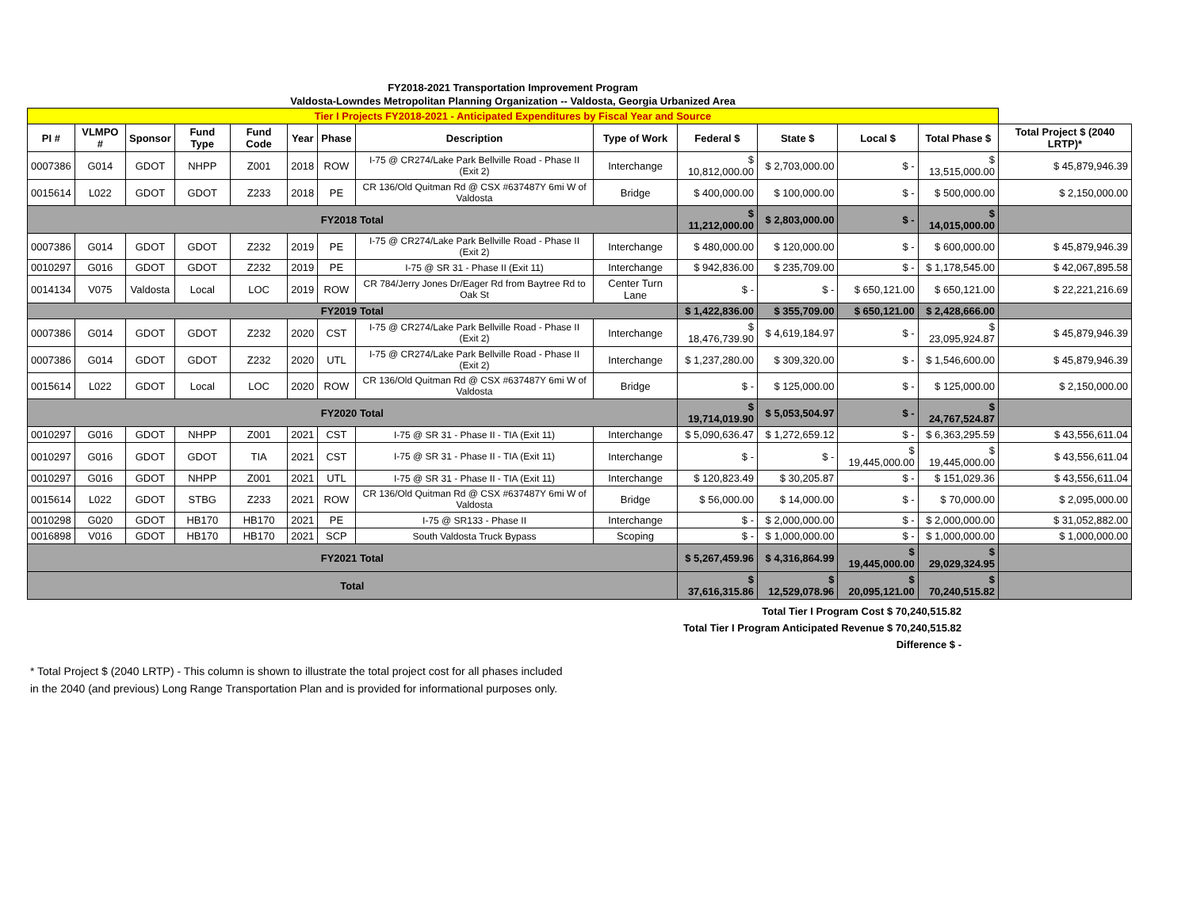| FY2018-2021 Transportation Improvement Program | | | | | | | | | | | | | |
| Valdosta-Lowndes Metropolitan Planning Organization -- Valdosta, Georgia Urbanized Area | | | | | | | | | | | | | |
| Tier I Projects FY2018-2021 - Anticipated Expenditures by Fiscal Year and Source | | | | | | | | | | | | | |
| PI # | VLMPO # | Sponsor | Fund Type | Fund Code | Year | Phase | Description | Type of Work | Federal $ | State $ | Local $ | Total Phase $ | Total Project $ (2040 LRTP)* |
| 0007386 | G014 | GDOT | NHPP | Z001 | 2018 | ROW | I-75 @ CR274/Lake Park Bellville Road - Phase II (Exit 2) | Interchange | $ 10,812,000.00 | $ 2,703,000.00 | $ - | $ 13,515,000.00 | $ 45,879,946.39 |
| 0015614 | L022 | GDOT | GDOT | Z233 | 2018 | PE | CR 136/Old Quitman Rd @ CSX #637487Y 6mi W of Valdosta | Bridge | $ 400,000.00 | $ 100,000.00 | $ - | $ 500,000.00 | $ 2,150,000.00 |
| FY2018 Total | | | | | | | | | $ 11,212,000.00 | $ 2,803,000.00 | $ - | $ 14,015,000.00 | |
| 0007386 | G014 | GDOT | GDOT | Z232 | 2019 | PE | I-75 @ CR274/Lake Park Bellville Road - Phase II (Exit 2) | Interchange | $ 480,000.00 | $ 120,000.00 | $ - | $ 600,000.00 | $ 45,879,946.39 |
| 0010297 | G016 | GDOT | GDOT | Z232 | 2019 | PE | I-75 @ SR 31 - Phase II (Exit 11) | Interchange | $ 942,836.00 | $ 235,709.00 | $ - | $ 1,178,545.00 | $ 42,067,895.58 |
| 0014134 | V075 | Valdosta | Local | LOC | 2019 | ROW | CR 784/Jerry Jones Dr/Eager Rd from Baytree Rd to Oak St | Center Turn Lane | $ - | $ - | $ 650,121.00 | $ 650,121.00 | $ 22,221,216.69 |
| FY2019 Total | | | | | | | | | $ 1,422,836.00 | $ 355,709.00 | $ 650,121.00 | $ 2,428,666.00 | |
| 0007386 | G014 | GDOT | GDOT | Z232 | 2020 | CST | I-75 @ CR274/Lake Park Bellville Road - Phase II (Exit 2) | Interchange | $ 18,476,739.90 | $ 4,619,184.97 | $ - | $ 23,095,924.87 | $ 45,879,946.39 |
| 0007386 | G014 | GDOT | GDOT | Z232 | 2020 | UTL | I-75 @ CR274/Lake Park Bellville Road - Phase II (Exit 2) | Interchange | $ 1,237,280.00 | $ 309,320.00 | $ - | $ 1,546,600.00 | $ 45,879,946.39 |
| 0015614 | L022 | GDOT | Local | LOC | 2020 | ROW | CR 136/Old Quitman Rd @ CSX #637487Y 6mi W of Valdosta | Bridge | $ - | $ 125,000.00 | $ - | $ 125,000.00 | $ 2,150,000.00 |
| FY2020 Total | | | | | | | | | $ 19,714,019.90 | $ 5,053,504.97 | $ - | $ 24,767,524.87 | |
| 0010297 | G016 | GDOT | NHPP | Z001 | 2021 | CST | I-75 @ SR 31 - Phase II - TIA (Exit 11) | Interchange | $ 5,090,636.47 | $ 1,272,659.12 | $ - | $ 6,363,295.59 | $ 43,556,611.04 |
| 0010297 | G016 | GDOT | GDOT | TIA | 2021 | CST | I-75 @ SR 31 - Phase II - TIA (Exit 11) | Interchange | $ - | $ - | $ 19,445,000.00 | $ 19,445,000.00 | $ 43,556,611.04 |
| 0010297 | G016 | GDOT | NHPP | Z001 | 2021 | UTL | I-75 @ SR 31 - Phase II - TIA (Exit 11) | Interchange | $ 120,823.49 | $ 30,205.87 | $ - | $ 151,029.36 | $ 43,556,611.04 |
| 0015614 | L022 | GDOT | STBG | Z233 | 2021 | ROW | CR 136/Old Quitman Rd @ CSX #637487Y 6mi W of Valdosta | Bridge | $ 56,000.00 | $ 14,000.00 | $ - | $ 70,000.00 | $ 2,095,000.00 |
| 0010298 | G020 | GDOT | HB170 | HB170 | 2021 | PE | I-75 @ SR133 - Phase II | Interchange | $ - | $ 2,000,000.00 | $ - | $ 2,000,000.00 | $ 31,052,882.00 |
| 0016898 | V016 | GDOT | HB170 | HB170 | 2021 | SCP | South Valdosta Truck Bypass | Scoping | $ - | $ 1,000,000.00 | $ - | $ 1,000,000.00 | $ 1,000,000.00 |
| FY2021 Total | | | | | | | | | $ 5,267,459.96 | $ 4,316,864.99 | $ 19,445,000.00 | $ 29,029,324.95 | |
| Total | | | | | | | | | $ 37,616,315.86 | $ 12,529,078.96 | $ 20,095,121.00 | $ 70,240,515.82 | |
Total Tier I Program Cost $ 70,240,515.82
Total Tier I Program Anticipated Revenue $ 70,240,515.82
Difference $ -
* Total Project $ (2040 LRTP) - This column is shown to illustrate the total project cost for all phases included
in the 2040 (and previous) Long Range Transportation Plan and is provided for informational purposes only.